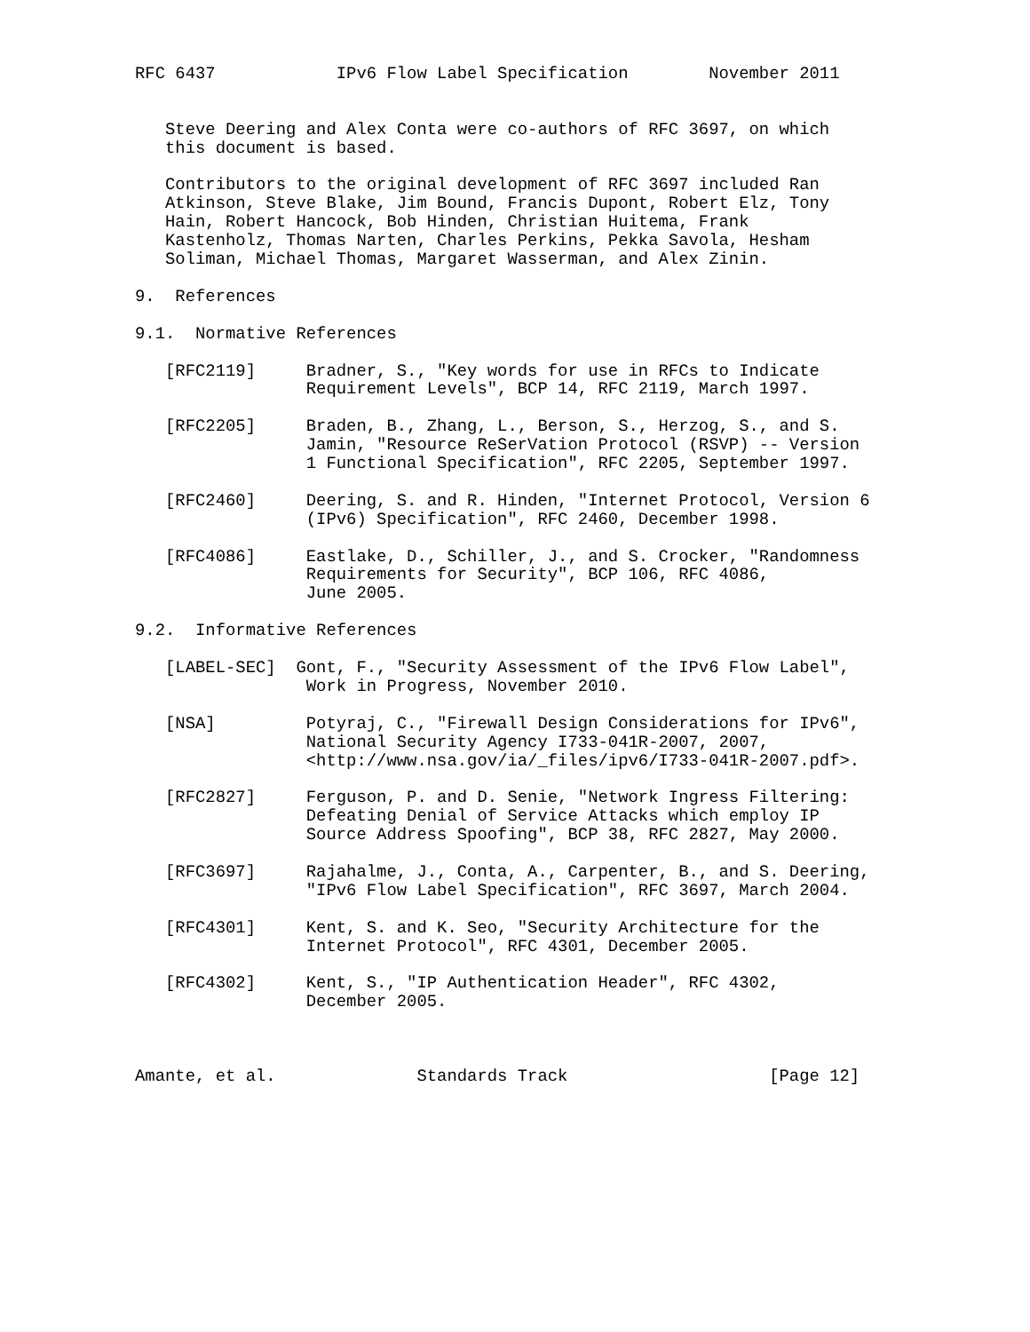RFC 6437            IPv6 Flow Label Specification        November 2011


   Steve Deering and Alex Conta were co-authors of RFC 3697, on which
   this document is based.

   Contributors to the original development of RFC 3697 included Ran
   Atkinson, Steve Blake, Jim Bound, Francis Dupont, Robert Elz, Tony
   Hain, Robert Hancock, Bob Hinden, Christian Huitema, Frank
   Kastenholz, Thomas Narten, Charles Perkins, Pekka Savola, Hesham
   Soliman, Michael Thomas, Margaret Wasserman, and Alex Zinin.

9.  References

9.1.  Normative References

   [RFC2119]     Bradner, S., "Key words for use in RFCs to Indicate
                 Requirement Levels", BCP 14, RFC 2119, March 1997.

   [RFC2205]     Braden, B., Zhang, L., Berson, S., Herzog, S., and S.
                 Jamin, "Resource ReSerVation Protocol (RSVP) -- Version
                 1 Functional Specification", RFC 2205, September 1997.

   [RFC2460]     Deering, S. and R. Hinden, "Internet Protocol, Version 6
                 (IPv6) Specification", RFC 2460, December 1998.

   [RFC4086]     Eastlake, D., Schiller, J., and S. Crocker, "Randomness
                 Requirements for Security", BCP 106, RFC 4086,
                 June 2005.

9.2.  Informative References

   [LABEL-SEC]  Gont, F., "Security Assessment of the IPv6 Flow Label",
                 Work in Progress, November 2010.

   [NSA]         Potyraj, C., "Firewall Design Considerations for IPv6",
                 National Security Agency I733-041R-2007, 2007,
                 <http://www.nsa.gov/ia/_files/ipv6/I733-041R-2007.pdf>.

   [RFC2827]     Ferguson, P. and D. Senie, "Network Ingress Filtering:
                 Defeating Denial of Service Attacks which employ IP
                 Source Address Spoofing", BCP 38, RFC 2827, May 2000.

   [RFC3697]     Rajahalme, J., Conta, A., Carpenter, B., and S. Deering,
                 "IPv6 Flow Label Specification", RFC 3697, March 2004.

   [RFC4301]     Kent, S. and K. Seo, "Security Architecture for the
                 Internet Protocol", RFC 4301, December 2005.

   [RFC4302]     Kent, S., "IP Authentication Header", RFC 4302,
                 December 2005.



Amante, et al.              Standards Track                    [Page 12]